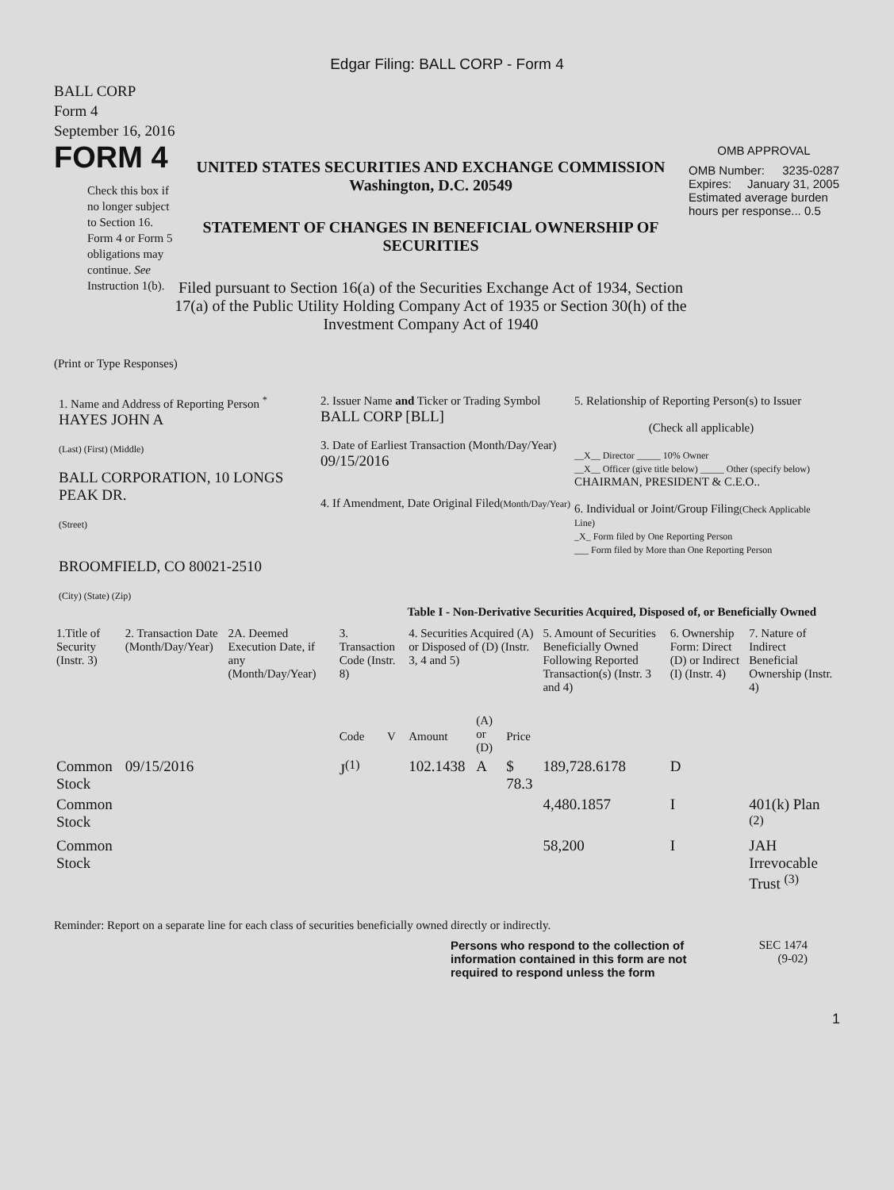Edgar Filing: BALL CORP - Form 4
BALL CORP
Form 4
September 16, 2016
FORM 4
Check this box if no longer subject to Section 16. Form 4 or Form 5 obligations may continue. See Instruction 1(b).
UNITED STATES SECURITIES AND EXCHANGE COMMISSION
Washington, D.C. 20549
STATEMENT OF CHANGES IN BENEFICIAL OWNERSHIP OF SECURITIES
Filed pursuant to Section 16(a) of the Securities Exchange Act of 1934, Section 17(a) of the Public Utility Holding Company Act of 1935 or Section 30(h) of the Investment Company Act of 1940
OMB APPROVAL
OMB Number: 3235-0287
Expires: January 31, 2005
Estimated average burden hours per response... 0.5
(Print or Type Responses)
1. Name and Address of Reporting Person <sup>*</sup>
HAYES JOHN A
(Last) (First) (Middle)
BALL CORPORATION, 10 LONGS PEAK DR.
(Street)
BROOMFIELD, CO 80021-2510
(City) (State) (Zip)
2. Issuer Name and Ticker or Trading Symbol
BALL CORP [BLL]
3. Date of Earliest Transaction (Month/Day/Year)
09/15/2016
4. If Amendment, Date Original Filed(Month/Day/Year)
5. Relationship of Reporting Person(s) to Issuer
(Check all applicable)
__X__ Director _____ 10% Owner
__X__ Officer (give title below) _____ Other (specify below)
CHAIRMAN, PRESIDENT & C.E.O..
6. Individual or Joint/Group Filing(Check Applicable Line)
_X_ Form filed by One Reporting Person
___ Form filed by More than One Reporting Person
Table I - Non-Derivative Securities Acquired, Disposed of, or Beneficially Owned
| 1.Title of Security (Instr. 3) | 2. Transaction Date (Month/Day/Year) | 2A. Deemed Execution Date, if any (Month/Day/Year) | 3. Transaction Code (Instr. 8) | | 4. Securities Acquired (A) or Disposed of (D) (Instr. 3, 4 and 5) | | | 5. Amount of Securities Beneficially Owned Following Reported Transaction(s) (Instr. 3 and 4) | 6. Ownership Form: Direct (D) or Indirect (I) (Instr. 4) | 7. Nature of Indirect Beneficial Ownership (Instr. 4) |
| --- | --- | --- | --- | --- | --- | --- | --- | --- | --- | --- |
| | | | Code | V | Amount | (A) or (D) | Price | | | |
| Common Stock | 09/15/2016 | | J<sup>(1)</sup> | | 102.1438 | A | $ 78.3 | 189,728.6178 | D | |
| Common Stock | | | | | | | | 4,480.1857 | I | 401(k) Plan <sup>(2)</sup> |
| Common Stock | | | | | | | | 58,200 | I | JAH Irrevocable Trust <sup>(3)</sup> |
Reminder: Report on a separate line for each class of securities beneficially owned directly or indirectly.
Persons who respond to the collection of information contained in this form are not required to respond unless the form
SEC 1474
(9-02)
1